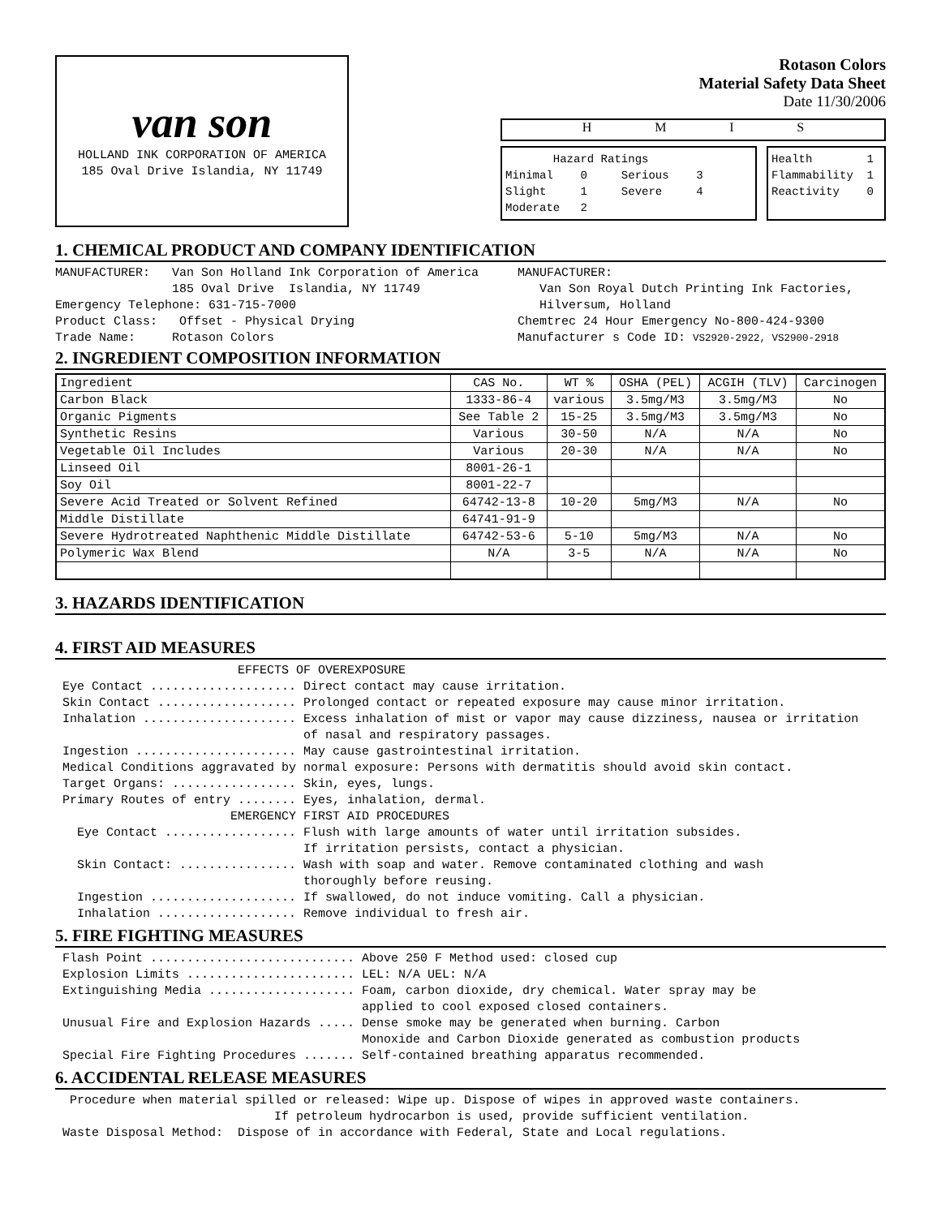van son
HOLLAND INK CORPORATION OF AMERICA
185 Oval Drive Islandia, NY 11749
Rotason Colors
Material Safety Data Sheet
Date 11/30/2006
HMIS
Hazard Ratings Minimal 0 Serious 3 Slight 1 Severe 4 Moderate 2
Health 1 Flammability 1 Reactivity 0
1. CHEMICAL PRODUCT AND COMPANY IDENTIFICATION
MANUFACTURER: Van Son Holland Ink Corporation of America 185 Oval Drive Islandia, NY 11749 Emergency Telephone: 631-715-7000 Product Class: Offset - Physical Drying Trade Name: Rotason Colors
MANUFACTURER: Van Son Royal Dutch Printing Ink Factories, Hilversum, Holland Chemtrec 24 Hour Emergency No-800-424-9300 Manufacturer s Code ID: VS2920-2922, VS2900-2918
2. INGREDIENT COMPOSITION INFORMATION
| Ingredient | CAS No. | WT % | OSHA (PEL) | ACGIH (TLV) | Carcinogen |
| --- | --- | --- | --- | --- | --- |
| Carbon Black | 1333-86-4 | various | 3.5mg/M3 | 3.5mg/M3 | No |
| Organic Pigments | See Table 2 | 15-25 | 3.5mg/M3 | 3.5mg/M3 | No |
| Synthetic Resins | Various | 30-50 | N/A | N/A | No |
| Vegetable Oil Includes | Various | 20-30 | N/A | N/A | No |
| Linseed Oil | 8001-26-1 | | | | |
| Soy Oil | 8001-22-7 | | | | |
| Severe Acid Treated or Solvent Refined | 64742-13-8 | 10-20 | 5mg/M3 | N/A | No |
| Middle Distillate | 64741-91-9 | | | | |
| Severe Hydrotreated Naphthenic Middle Distillate | 64742-53-6 | 5-10 | 5mg/M3 | N/A | No |
| Polymeric Wax Blend | N/A | 3-5 | N/A | N/A | No |
3. HAZARDS IDENTIFICATION
4. FIRST AID MEASURES
EFFECTS OF OVEREXPOSURE Eye Contact .................... Direct contact may cause irritation. Skin Contact ................... Prolonged contact or repeated exposure may cause minor irritation. Inhalation ..................... Excess inhalation of mist or vapor may cause dizziness, nausea or irritation of nasal and respiratory passages. Ingestion ...................... May cause gastrointestinal irritation. Medical Conditions aggravated by normal exposure: Persons with dermatitis should avoid skin contact. Target Organs: ................. Skin, eyes, lungs. Primary Routes of entry ........ Eyes, inhalation, dermal. EMERGENCY FIRST AID PROCEDURES Eye Contact .................. Flush with large amounts of water until irritation subsides. If irritation persists, contact a physician. Skin Contact: ................ Wash with soap and water. Remove contaminated clothing and wash thoroughly before reusing. Ingestion .................... If swallowed, do not induce vomiting. Call a physician. Inhalation ................... Remove individual to fresh air.
5. FIRE FIGHTING MEASURES
Flash Point ............................ Above 250 F Method used: closed cup Explosion Limits ....................... LEL: N/A UEL: N/A Extinguishing Media .................... Foam, carbon dioxide, dry chemical. Water spray may be applied to cool exposed closed containers. Unusual Fire and Explosion Hazards ..... Dense smoke may be generated when burning. Carbon Monoxide and Carbon Dioxide generated as combustion products Special Fire Fighting Procedures ....... Self-contained breathing apparatus recommended.
6. ACCIDENTAL RELEASE MEASURES
Procedure when material spilled or released: Wipe up. Dispose of wipes in approved waste containers. If petroleum hydrocarbon is used, provide sufficient ventilation. Waste Disposal Method: Dispose of in accordance with Federal, State and Local regulations.